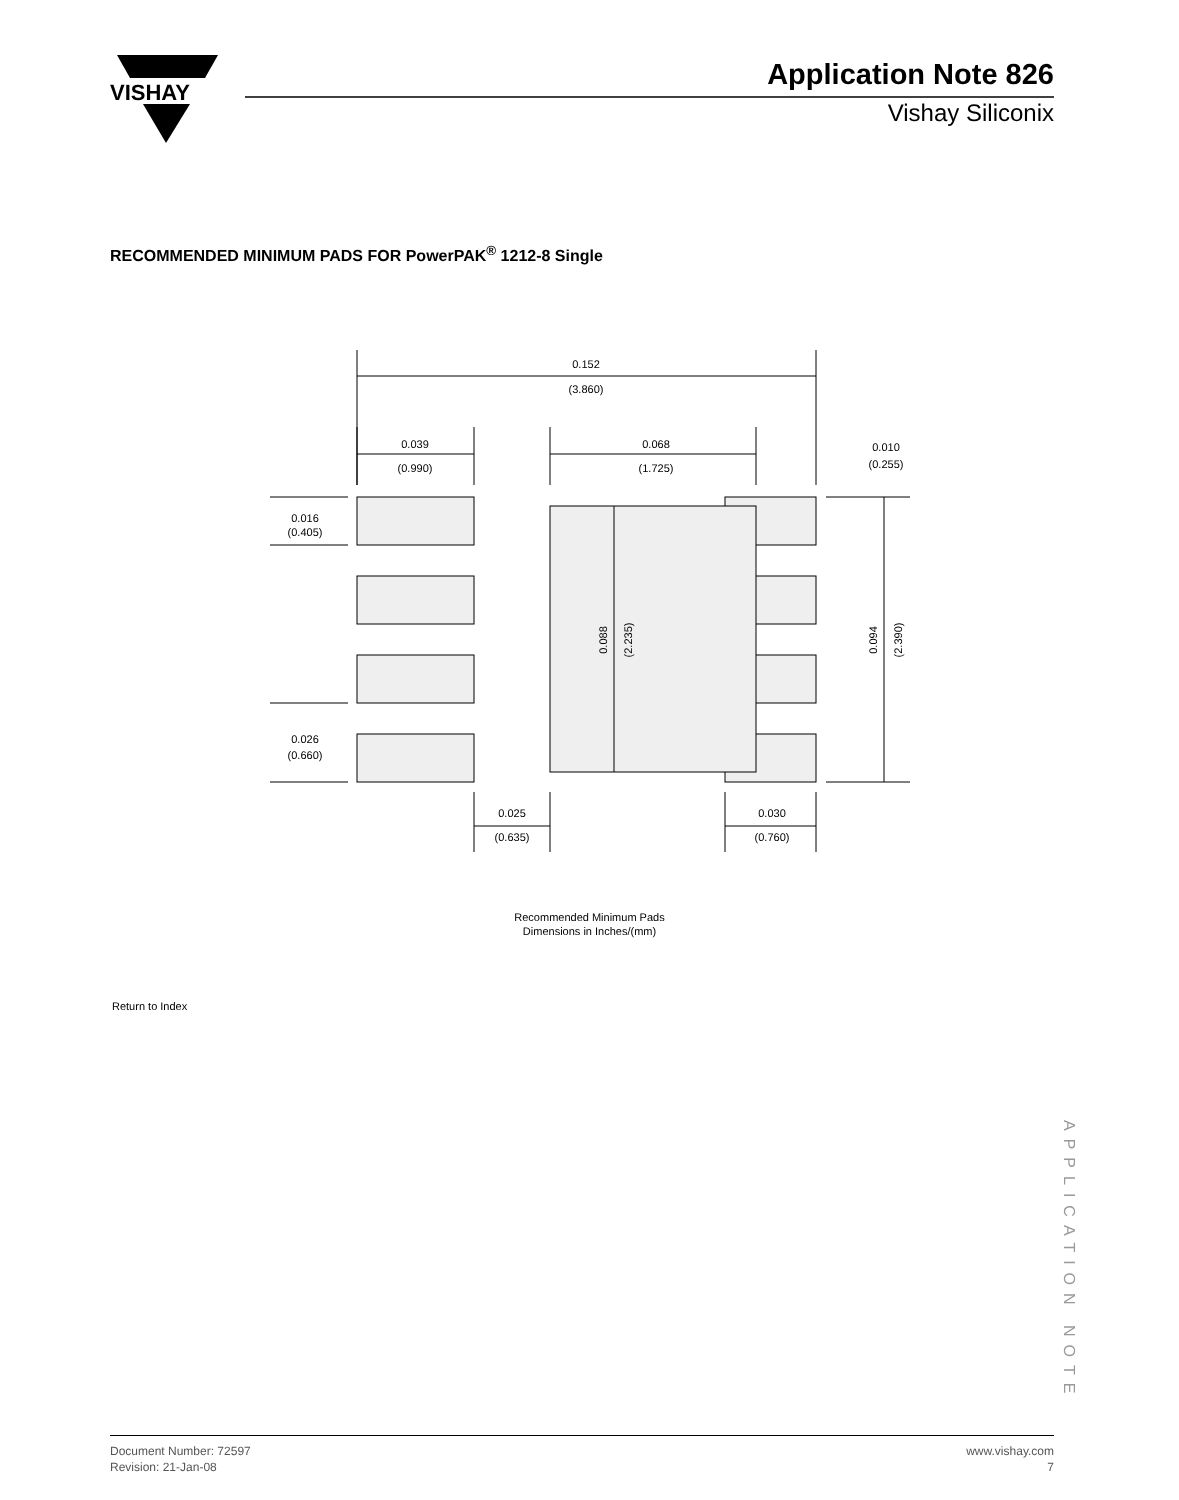VISHAY
Application Note 826
Vishay Siliconix
RECOMMENDED MINIMUM PADS FOR PowerPAK<sup>®</sup> 1212-8 Single
0.152
(3.860)
0.039
(0.990)
0.068
(1.725)
0.010
(0.255)
0.016
(0.405)
0.026
(0.660)
0.025
(0.635)
0.030
(0.760)
0.088
(2.235)
0.094
(2.390)
Recommended Minimum Pads
Dimensions in Inches/(mm)
Return to Index
APPLICATION NOTE
Document Number: 72597
Revision: 21-Jan-08
www.vishay.com
7